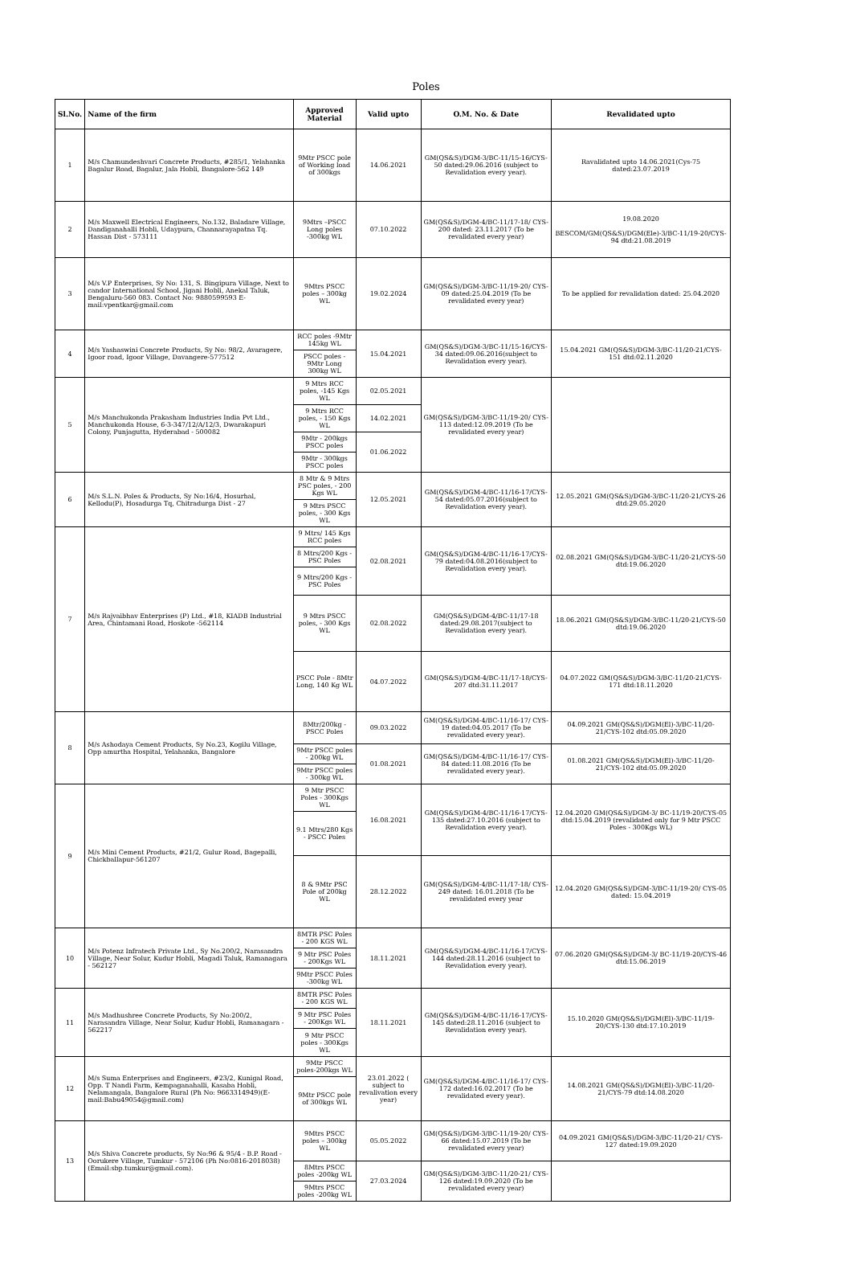Poles
| Sl.No. | Name of the firm | Approved Material | Valid upto | O.M. No. & Date | Revalidated upto |
| --- | --- | --- | --- | --- | --- |
| 1 | M/s Chamundeshvari Concrete Products, #285/1, Yelahanka Bagalur Road, Bagalur, Jala Hobli, Bangalore-562 149 | 9Mtr PSCC pole of Working load of 300kgs | 14.06.2021 | GM(QS&S)/DGM-3/BC-11/15-16/CYS-50 dated:29.06.2016 (subject to Revalidation every year). | Ravalidated upto 14.06.2021(Cys-75 dated:23.07.2019 |
| 2 | M/s Maxwell Electrical Engineers, No.132, Baladare Village, Dandiganahalli Hobli, Udaypura, Channarayapatna Tq. Hassan Dist - 573111 | 9Mtrs –PSCC Long poles -300kg WL | 07.10.2022 | GM(QS&S)/DGM-4/BC-11/17-18/ CYS-200 dated: 23.11.2017 (To be revalidated every year) | 19.08.2020 BESCOM/GM(QS&S)/DGM(Ele)-3/BC-11/19-20/CYS-94 dtd:21.08.2019 |
| 3 | M/s V.P Enterprises, Sy No: 131, S. Bingipura Village, Next to candor International School, Jigani Hobli, Anekal Taluk, Bengaluru-560 083. Contact No: 9880599593 E-mail:vpentkar@gmail.com | 9Mtrs PSCC poles – 300kg WL | 19.02.2024 | GM(QS&S)/DGM-3/BC-11/19-20/ CYS-09 dated:25.04.2019 (To be revalidated every year) | To be applied for revalidation dated: 25.04.2020 |
| 4 | M/s Yashaswini Concrete Products, Sy No: 98/2, Avaragere, Igoor road, Igoor Village, Davangere-577512 | RCC poles -9Mtr 145kg WL | 15.04.2021 | GM(QS&S)/DGM-3/BC-11/15-16/CYS-34 dated:09.06.2016(subject to Revalidation every year). | 15.04.2021 GM(QS&S)/DGM-3/BC-11/20-21/CYS-151 dtd:02.11.2020 |
| | | PSCC poles - 9Mtr Long 300kg WL | | | |
| 5 | M/s Manchukonda Prakasham Industries India Pvt Ltd., Manchukonda House, 6-3-347/12/A/12/3, Dwarakapuri Colony, Punjagutta, Hyderabad - 500082 | 9 Mtrs RCC poles, -145 Kgs WL | 02.05.2021 | GM(QS&S)/DGM-3/BC-11/19-20/ CYS-113 dated:12.09.2019 (To be revalidated every year) | |
| | | 9 Mtrs RCC poles, - 150 Kgs WL | 14.02.2021 | | |
| | | 9Mtr - 200kgs PSCC poles | 01.06.2022 | | |
| | | 9Mtr - 300kgs PSCC poles | | | |
| 6 | M/s S.L.N. Poles & Products, Sy No:16/4, Hosurhal, Kellodu(P), Hosadurga Tq, Chitradurga Dist - 27 | 8 Mtr & 9 Mtrs PSC poles, - 200 Kgs WL | 12.05.2021 | GM(QS&S)/DGM-4/BC-11/16-17/CYS-54 dated:05.07.2016(subject to Revalidation every year). | 12.05.2021 GM(QS&S)/DGM-3/BC-11/20-21/CYS-26 dtd:29.05.2020 |
| | | 9 Mtrs PSCC poles, - 300 Kgs WL | | | |
| 7 | M/s Rajvaibhav Enterprises (P) Ltd., #18, KIADB Industrial Area, Chintamani Road, Hoskote -562114 | 9 Mtrs/ 145 Kgs RCC poles | 02.08.2021 | GM(QS&S)/DGM-4/BC-11/16-17/CYS-79 dated:04.08.2016(subject to Revalidation every year). | 02.08.2021 GM(QS&S)/DGM-3/BC-11/20-21/CYS-50 dtd:19.06.2020 |
| | | 8 Mtrs/200 Kgs -PSC Poles | | | |
| | | 9 Mtrs/200 Kgs - PSC Poles | | | |
| | | 9 Mtrs PSCC poles, - 300 Kgs WL | 02.08.2022 | GM(QS&S)/DGM-4/BC-11/17-18 dated:29.08.2017(subject to Revalidation every year). | 18.06.2021 GM(QS&S)/DGM-3/BC-11/20-21/CYS-50 dtd:19.06.2020 |
| | | PSCC Pole - 8Mtr Long, 140 Kg WL | 04.07.2022 | GM(QS&S)/DGM-4/BC-11/17-18/CYS-207 dtd:31.11.2017 | 04.07.2022 GM(QS&S)/DGM-3/BC-11/20-21/CYS-171 dtd:18.11.2020 |
| 8 | M/s Ashodaya Cement Products, Sy No.23, Kogilu Village, Opp amurtha Hospital, Yelahanka, Bangalore | 8Mtr/200kg -PSCC Poles | 09.03.2022 | GM(QS&S)/DGM-4/BC-11/16-17/ CYS-19 dated:04.05.2017 (To be revalidated every year). | 04.09.2021 GM(QS&S)/DGM(El)-3/BC-11/20-21/CYS-102 dtd:05.09.2020 |
| | | 9Mtr PSCC poles - 200kg WL | 01.08.2021 | GM(QS&S)/DGM-4/BC-11/16-17/ CYS-84 dated:11.08.2016 (To be revalidated every year). | 01.08.2021 GM(QS&S)/DGM(El)-3/BC-11/20-21/CYS-102 dtd:05.09.2020 |
| | | 9Mtr PSCC poles - 300kg WL | | | |
| 9 | M/s Mini Cement Products, #21/2, Gulur Road, Bagepalli, Chickballapur-561207 | 9 Mtr PSCC Poles - 300Kgs WL | 16.08.2021 | GM(QS&S)/DGM-4/BC-11/16-17/CYS-135 dated:27.10.2016 (subject to Revalidation every year). | 12.04.2020 GM(QS&S)/DGM-3/ BC-11/19-20/CYS-05 dtd:15.04.2019 (revalidated only for 9 Mtr PSCC Poles - 300Kgs WL) |
| | | 9.1 Mtrs/280 Kgs - PSCC Poles | | | |
| | | 8 & 9Mtr PSC Pole of 200kg WL | 28.12.2022 | GM(QS&S)/DGM-4/BC-11/17-18/ CYS-249 dated: 16.01.2018 (To be revalidated every year | 12.04.2020 GM(QS&S)/DGM-3/BC-11/19-20/ CYS-05 dated: 15.04.2019 |
| 10 | M/s Potenz Infratech Private Ltd., Sy No.200/2, Narasandra Village, Near Solur, Kudur Hobli, Magadi Taluk, Ramanagara - 562127 | 8MTR PSC Poles - 200 KGS WL | 18.11.2021 | GM(QS&S)/DGM-4/BC-11/16-17/CYS-144 dated:28.11.2016 (subject to Revalidation every year). | 07.06.2020 GM(QS&S)/DGM-3/ BC-11/19-20/CYS-46 dtd:15.06.2019 |
| | | 9 Mtr PSC Poles - 200Kgs WL | | | |
| | | 9Mtr PSCC Poles -300kg WL | | | |
| 11 | M/s Madhushree Concrete Products, Sy No:200/2, Narasandra Village, Near Solur, Kudur Hobli, Ramanagara - 562217 | 8MTR PSC Poles - 200 KGS WL | 18.11.2021 | GM(QS&S)/DGM-4/BC-11/16-17/CYS-145 dated:28.11.2016 (subject to Revalidation every year). | 15.10.2020 GM(QS&S)/DGM(El)-3/BC-11/19-20/CYS-130 dtd:17.10.2019 |
| | | 9 Mtr PSC Poles - 200Kgs WL | | | |
| | | 9 Mtr PSCC poles - 300Kgs WL | | | |
| 12 | M/s Suma Enterprises and Engineers, #23/2, Kunigal Road, Opp. T Nandi Farm, Kempaganahalli, Kasaba Hobli, Nelamangala, Bangalore Rural (Ph No: 9663314949)(E-mail:Babu49054@gmail.com) | 9Mtr PSCC poles-200kgs WL | 23.01.2022 ( subject to revalivation every year) | GM(QS&S)/DGM-4/BC-11/16-17/ CYS-172 dated:16.02.2017 (To be revalidated every year). | 14.08.2021 GM(QS&S)/DGM(El)-3/BC-11/20-21/CYS-79 dtd:14.08.2020 |
| | | 9Mtr PSCC pole of 300kgs WL | | | |
| 13 | M/s Shiva Concrete products, Sy No:96 & 95/4 - B.P. Road - Oorukere Village, Tumkur - 572106 (Ph No:0816-2018038) (Email:sbp.tumkur@gmail.com). | 9Mtrs PSCC poles – 300kg WL | 05.05.2022 | GM(QS&S)/DGM-3/BC-11/19-20/ CYS-66 dated:15.07.2019 (To be revalidated every year) | 04.09.2021 GM(QS&S)/DGM-3/BC-11/20-21/ CYS-127 dated:19.09.2020 |
| | | 8Mtrs PSCC poles -200kg WL | 27.03.2024 | GM(QS&S)/DGM-3/BC-11/20-21/ CYS-126 dated:19.09.2020 (To be revalidated every year) | |
| | | 9Mtrs PSCC poles -200kg WL | | | |